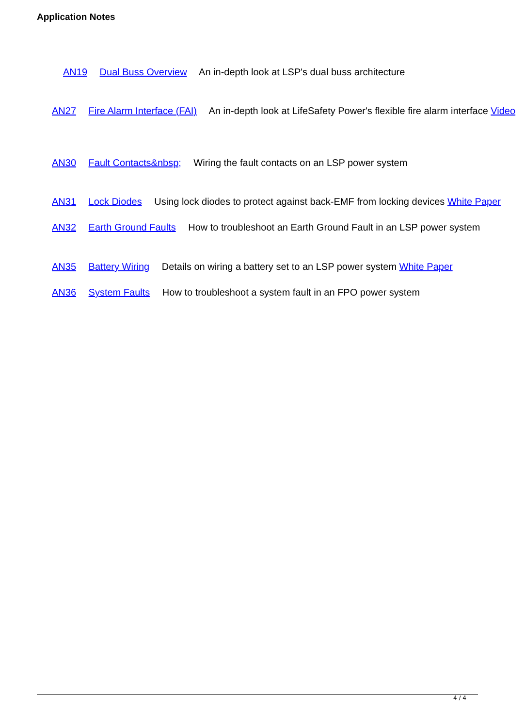Application Notes
AN19 Dual Buss Overview An in-depth look at LSP's dual buss architecture
AN27 Fire Alarm Interface (FAI) An in-depth look at LifeSafety Power's flexible fire alarm interface Video
AN30 Fault Contacts&nbsp; Wiring the fault contacts on an LSP power system
AN31 Lock Diodes Using lock diodes to protect against back-EMF from locking devices White Paper
AN32 Earth Ground Faults How to troubleshoot an Earth Ground Fault in an LSP power system
AN35 Battery Wiring Details on wiring a battery set to an LSP power system White Paper
AN36 System Faults How to troubleshoot a system fault in an FPO power system
4 / 4